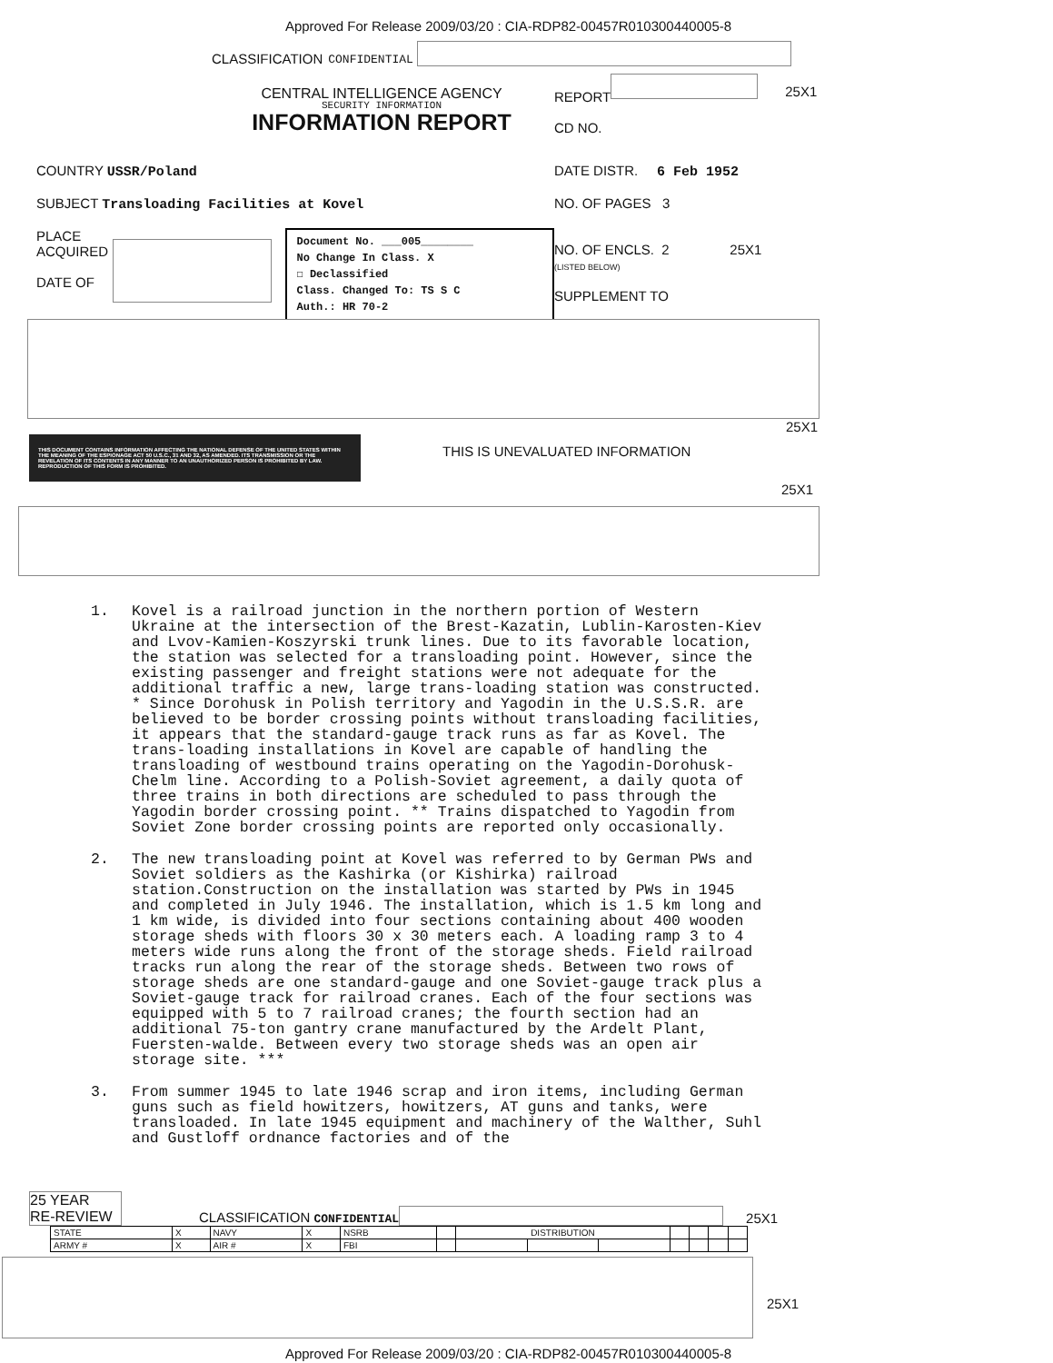Approved For Release 2009/03/20 : CIA-RDP82-00457R010300440005-8
CLASSIFICATION CONFIDENTIAL
CENTRAL INTELLIGENCE AGENCY
SECURITY INFORMATION
INFORMATION REPORT
REPORT
CD NO.
25X1
COUNTRY USSR/Poland
SUBJECT Transloading Facilities at Kovel
PLACE
ACQUIRED
DATE OF
Document No. ___005________
No Change In Class. X
☐ Declassified
Class. Changed To: TS S C
Auth.: HR 70-2
DATE DISTR. 6 Feb 1952
NO. OF PAGES 3
NO. OF ENCLS. 2 25X1
(LISTED BELOW)
SUPPLEMENT TO
25X1
THIS DOCUMENT CONTAINS INFORMATION AFFECTING THE NATIONAL DEFENSE OF THE UNITED STATES WITHIN THE MEANING OF THE ESPIONAGE ACT 50 U.S.C., 31 AND 32, AS AMENDED. ITS TRANSMISSION OR THE REVELATION OF ITS CONTENTS IN ANY MANNER TO AN UNAUTHORIZED PERSON IS PROHIBITED BY LAW. REPRODUCTION OF THIS FORM IS PROHIBITED.
THIS IS UNEVALUATED INFORMATION
25X1
1. Kovel is a railroad junction in the northern portion of Western Ukraine at the intersection of the Brest-Kazatin, Lublin-Karosten-Kiev and Lvov-Kamien-Koszyrski trunk lines. Due to its favorable location, the station was selected for a transloading point. However, since the existing passenger and freight stations were not adequate for the additional traffic a new, large trans-loading station was constructed. * Since Dorohusk in Polish territory and Yagodin in the U.S.S.R. are believed to be border crossing points without transloading facilities, it appears that the standard-gauge track runs as far as Kovel. The trans-loading installations in Kovel are capable of handling the transloading of westbound trains operating on the Yagodin-Dorohusk-Chelm line. According to a Polish-Soviet agreement, a daily quota of three trains in both directions are scheduled to pass through the Yagodin border crossing point. ** Trains dispatched to Yagodin from Soviet Zone border crossing points are reported only occasionally.
2. The new transloading point at Kovel was referred to by German PWs and Soviet soldiers as the Kashirka (or Kishirka) railroad station.Construction on the installation was started by PWs in 1945 and completed in July 1946. The installation, which is 1.5 km long and 1 km wide, is divided into four sections containing about 400 wooden storage sheds with floors 30 x 30 meters each. A loading ramp 3 to 4 meters wide runs along the front of the storage sheds. Field railroad tracks run along the rear of the storage sheds. Between two rows of storage sheds are one standard-gauge and one Soviet-gauge track plus a Soviet-gauge track for railroad cranes. Each of the four sections was equipped with 5 to 7 railroad cranes; the fourth section had an additional 75-ton gantry crane manufactured by the Ardelt Plant, Fuersten-walde. Between every two storage sheds was an open air storage site. ***
3. From summer 1945 to late 1946 scrap and iron items, including German guns such as field howitzers, howitzers, AT guns and tanks, were transloaded. In late 1945 equipment and machinery of the Walther, Suhl and Gustloff ordnance factories and of the
25 YEAR
RE-REVIEW
CLASSIFICATION CONFIDENTIAL
25X1
| STATE | X | NAVY | X | NSRB | | DISTRIBUTION | | | | | | |
| ARMY # | X | AIR # | X | FBI | | | | | | | | |
25X1
Approved For Release 2009/03/20 : CIA-RDP82-00457R010300440005-8